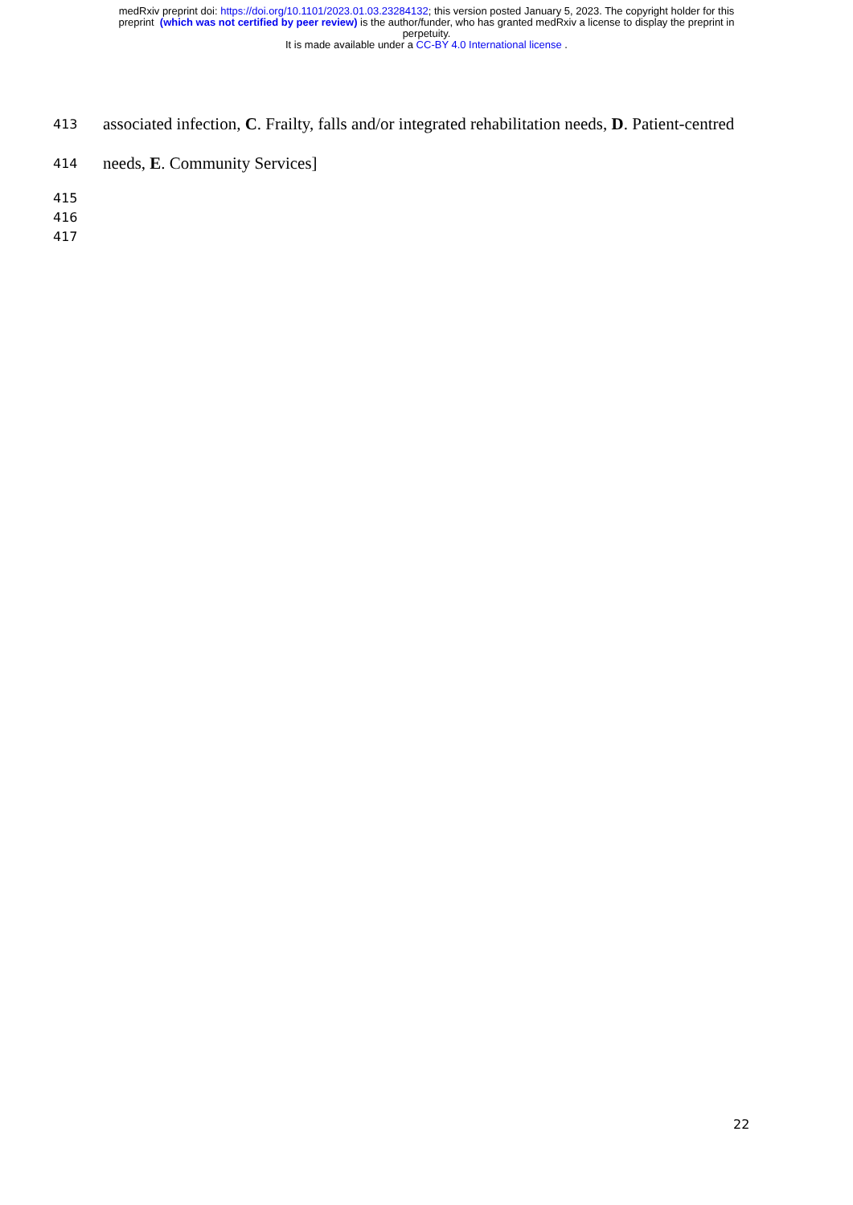medRxiv preprint doi: https://doi.org/10.1101/2023.01.03.23284132; this version posted January 5, 2023. The copyright holder for this
preprint (which was not certified by peer review) is the author/funder, who has granted medRxiv a license to display the preprint in
perpetuity.
It is made available under a CC-BY 4.0 International license .
413 associated infection, C. Frailty, falls and/or integrated rehabilitation needs, D. Patient-centred
414 needs, E. Community Services]
415
416
417
22